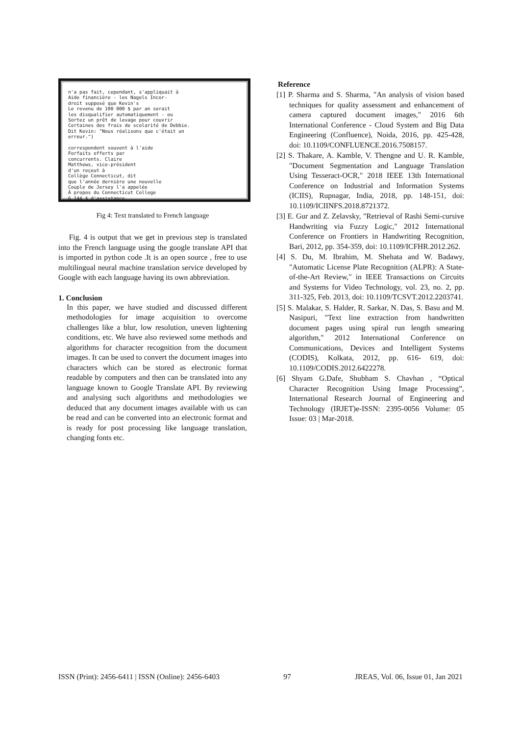n'a pas fait, cependant, s'appliquait à
Aide financière - les Nagels Incor-
droit supposé que Kevin's
Le revenu de 100 000 $ par an serait
les disqualifier automatiquement - ou
Sortez un prêt de levage pour couvrir
Certaines des frais de scolarité de Debbie.
Dit Kevin: "Nous réalisons que c'était un
erreur.")

correspondent souvent à l'aide
Forfaits offerts par
concurrents. Claire
Matthews, vice-président
d'un reçeut à
Collège Connecticut, dit
que l'année dernière une nouvelle
Couple de Jersey l'a appelée
À propos du Connecticut College
6 144 $ d'assistance.
Fig 4: Text translated to French language
Fig. 4 is output that we get in previous step is translated into the French language using the google translate API that is imported in python code .It is an open source , free to use multilingual neural machine translation service developed by Google with each language having its own abbreviation.
1. Conclusion
In this paper, we have studied and discussed different methodologies for image acquisition to overcome challenges like a blur, low resolution, uneven lightening conditions, etc. We have also reviewed some methods and algorithms for character recognition from the document images. It can be used to convert the document images into characters which can be stored as electronic format readable by computers and then can be translated into any language known to Google Translate API. By reviewing and analysing such algorithms and methodologies we deduced that any document images available with us can be read and can be converted into an electronic format and is ready for post processing like language translation, changing fonts etc.
Reference
[1] P. Sharma and S. Sharma, "An analysis of vision based techniques for quality assessment and enhancement of camera captured document images," 2016 6th International Conference - Cloud System and Big Data Engineering (Confluence), Noida, 2016, pp. 425-428, doi: 10.1109/CONFLUENCE.2016.7508157.
[2] S. Thakare, A. Kamble, V. Thengne and U. R. Kamble, "Document Segmentation and Language Translation Using Tesseract-OCR," 2018 IEEE 13th International Conference on Industrial and Information Systems (ICIIS), Rupnagar, India, 2018, pp. 148-151, doi: 10.1109/ICIINFS.2018.8721372.
[3] E. Gur and Z. Zelavsky, "Retrieval of Rashi Semi-cursive Handwriting via Fuzzy Logic," 2012 International Conference on Frontiers in Handwriting Recognition, Bari, 2012, pp. 354-359, doi: 10.1109/ICFHR.2012.262.
[4] S. Du, M. Ibrahim, M. Shehata and W. Badawy, "Automatic License Plate Recognition (ALPR): A State-of-the-Art Review," in IEEE Transactions on Circuits and Systems for Video Technology, vol. 23, no. 2, pp. 311-325, Feb. 2013, doi: 10.1109/TCSVT.2012.2203741.
[5] S. Malakar, S. Halder, R. Sarkar, N. Das, S. Basu and M. Nasipuri, "Text line extraction from handwritten document pages using spiral run length smearing algorithm," 2012 International Conference on Communications, Devices and Intelligent Systems (CODIS), Kolkata, 2012, pp. 616- 619, doi: 10.1109/CODIS.2012.6422278.
[6] Shyam G.Dafe, Shubham S. Chavhan , “Optical Character Recognition Using Image Processing”, International Research Journal of Engineering and Technology (IRJET)e-ISSN: 2395-0056 Volume: 05 Issue: 03 | Mar-2018.
ISSN (Print): 2456-6411 | ISSN (Online): 2456-6403 97 JREAS, Vol. 06, Issue 01, Jan 2021